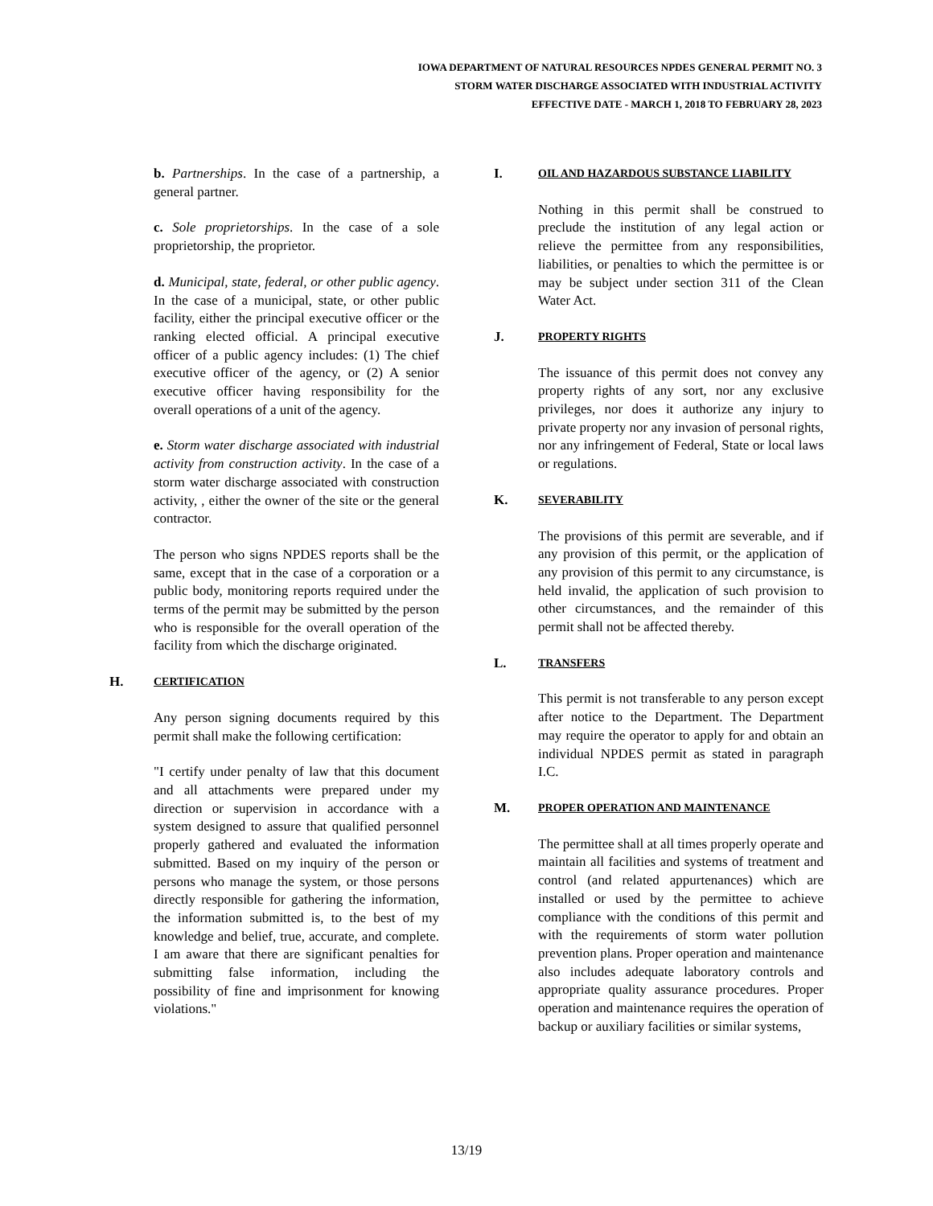IOWA DEPARTMENT OF NATURAL RESOURCES NPDES GENERAL PERMIT NO. 3
STORM WATER DISCHARGE ASSOCIATED WITH INDUSTRIAL ACTIVITY
EFFECTIVE DATE - MARCH 1, 2018 TO FEBRUARY 28, 2023
b. Partnerships. In the case of a partnership, a general partner.
c. Sole proprietorships. In the case of a sole proprietorship, the proprietor.
d. Municipal, state, federal, or other public agency. In the case of a municipal, state, or other public facility, either the principal executive officer or the ranking elected official. A principal executive officer of a public agency includes: (1) The chief executive officer of the agency, or (2) A senior executive officer having responsibility for the overall operations of a unit of the agency.
e. Storm water discharge associated with industrial activity from construction activity. In the case of a storm water discharge associated with construction activity, , either the owner of the site or the general contractor.
The person who signs NPDES reports shall be the same, except that in the case of a corporation or a public body, monitoring reports required under the terms of the permit may be submitted by the person who is responsible for the overall operation of the facility from which the discharge originated.
H. CERTIFICATION
Any person signing documents required by this permit shall make the following certification:
"I certify under penalty of law that this document and all attachments were prepared under my direction or supervision in accordance with a system designed to assure that qualified personnel properly gathered and evaluated the information submitted. Based on my inquiry of the person or persons who manage the system, or those persons directly responsible for gathering the information, the information submitted is, to the best of my knowledge and belief, true, accurate, and complete. I am aware that there are significant penalties for submitting false information, including the possibility of fine and imprisonment for knowing violations."
I. OIL AND HAZARDOUS SUBSTANCE LIABILITY
Nothing in this permit shall be construed to preclude the institution of any legal action or relieve the permittee from any responsibilities, liabilities, or penalties to which the permittee is or may be subject under section 311 of the Clean Water Act.
J. PROPERTY RIGHTS
The issuance of this permit does not convey any property rights of any sort, nor any exclusive privileges, nor does it authorize any injury to private property nor any invasion of personal rights, nor any infringement of Federal, State or local laws or regulations.
K. SEVERABILITY
The provisions of this permit are severable, and if any provision of this permit, or the application of any provision of this permit to any circumstance, is held invalid, the application of such provision to other circumstances, and the remainder of this permit shall not be affected thereby.
L. TRANSFERS
This permit is not transferable to any person except after notice to the Department. The Department may require the operator to apply for and obtain an individual NPDES permit as stated in paragraph I.C.
M. PROPER OPERATION AND MAINTENANCE
The permittee shall at all times properly operate and maintain all facilities and systems of treatment and control (and related appurtenances) which are installed or used by the permittee to achieve compliance with the conditions of this permit and with the requirements of storm water pollution prevention plans. Proper operation and maintenance also includes adequate laboratory controls and appropriate quality assurance procedures. Proper operation and maintenance requires the operation of backup or auxiliary facilities or similar systems,
13/19